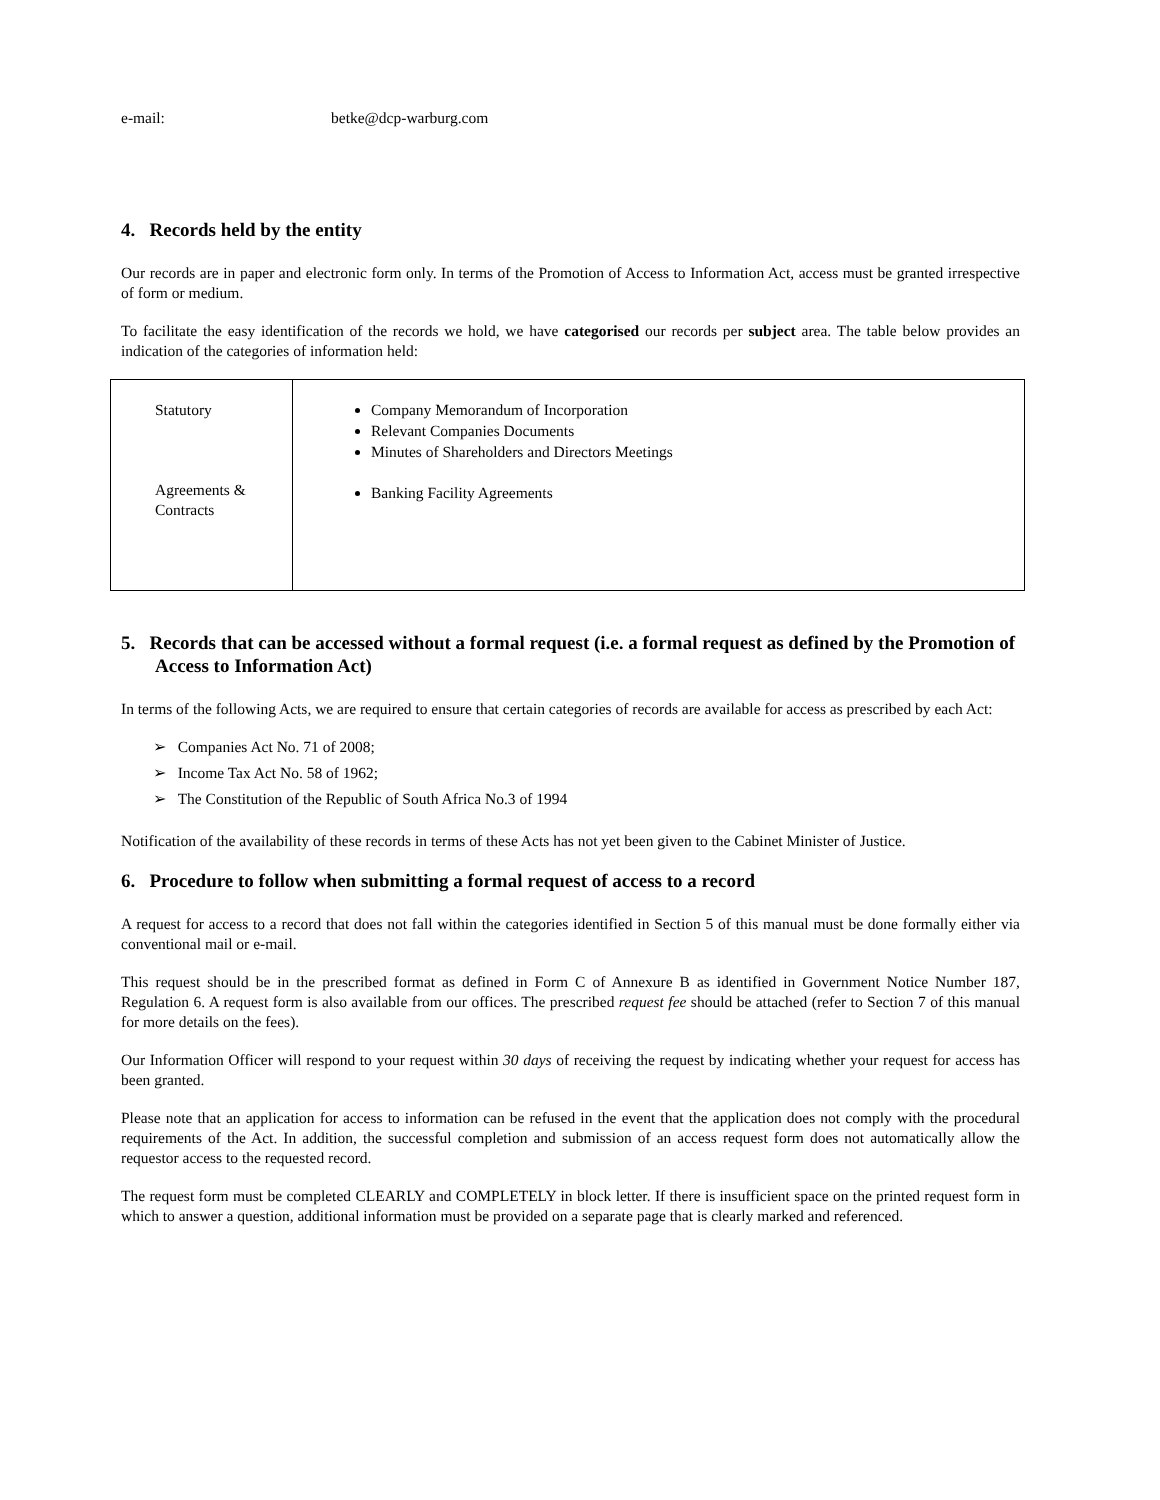e-mail: betke@dcp-warburg.com
4. Records held by the entity
Our records are in paper and electronic form only. In terms of the Promotion of Access to Information Act, access must be granted irrespective of form or medium.
To facilitate the easy identification of the records we hold, we have categorised our records per subject area. The table below provides an indication of the categories of information held:
| Statutory Agreements & Contracts | Company Memorandum of Incorporation Relevant Companies Documents Minutes of Shareholders and Directors Meetings Banking Facility Agreements |
5. Records that can be accessed without a formal request (i.e. a formal request as defined by the Promotion of Access to Information Act)
In terms of the following Acts, we are required to ensure that certain categories of records are available for access as prescribed by each Act:
➢ Companies Act No. 71 of 2008;
➢ Income Tax Act No. 58 of 1962;
➢ The Constitution of the Republic of South Africa No.3 of 1994
Notification of the availability of these records in terms of these Acts has not yet been given to the Cabinet Minister of Justice.
6. Procedure to follow when submitting a formal request of access to a record
A request for access to a record that does not fall within the categories identified in Section 5 of this manual must be done formally either via conventional mail or e-mail.
This request should be in the prescribed format as defined in Form C of Annexure B as identified in Government Notice Number 187, Regulation 6. A request form is also available from our offices. The prescribed request fee should be attached (refer to Section 7 of this manual for more details on the fees).
Our Information Officer will respond to your request within 30 days of receiving the request by indicating whether your request for access has been granted.
Please note that an application for access to information can be refused in the event that the application does not comply with the procedural requirements of the Act. In addition, the successful completion and submission of an access request form does not automatically allow the requestor access to the requested record.
The request form must be completed CLEARLY and COMPLETELY in block letter. If there is insufficient space on the printed request form in which to answer a question, additional information must be provided on a separate page that is clearly marked and referenced.